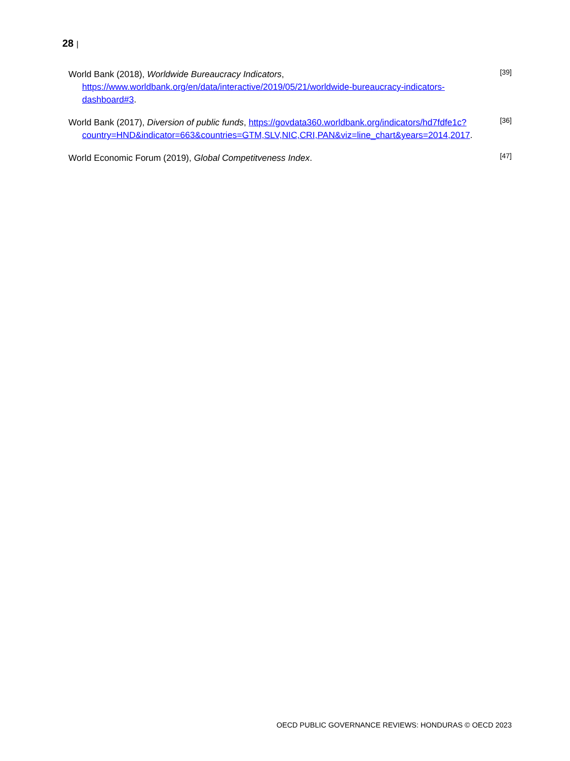28 |
World Bank (2018), Worldwide Bureaucracy Indicators, https://www.worldbank.org/en/data/interactive/2019/05/21/worldwide-bureaucracy-indicators-dashboard#3.
[39]
World Bank (2017), Diversion of public funds, https://govdata360.worldbank.org/indicators/hd7fdfe1c?country=HND&indicator=663&countries=GTM,SLV,NIC,CRI,PAN&viz=line_chart&years=2014,2017.
[36]
World Economic Forum (2019), Global Competitveness Index.
[47]
OECD PUBLIC GOVERNANCE REVIEWS: HONDURAS © OECD 2023